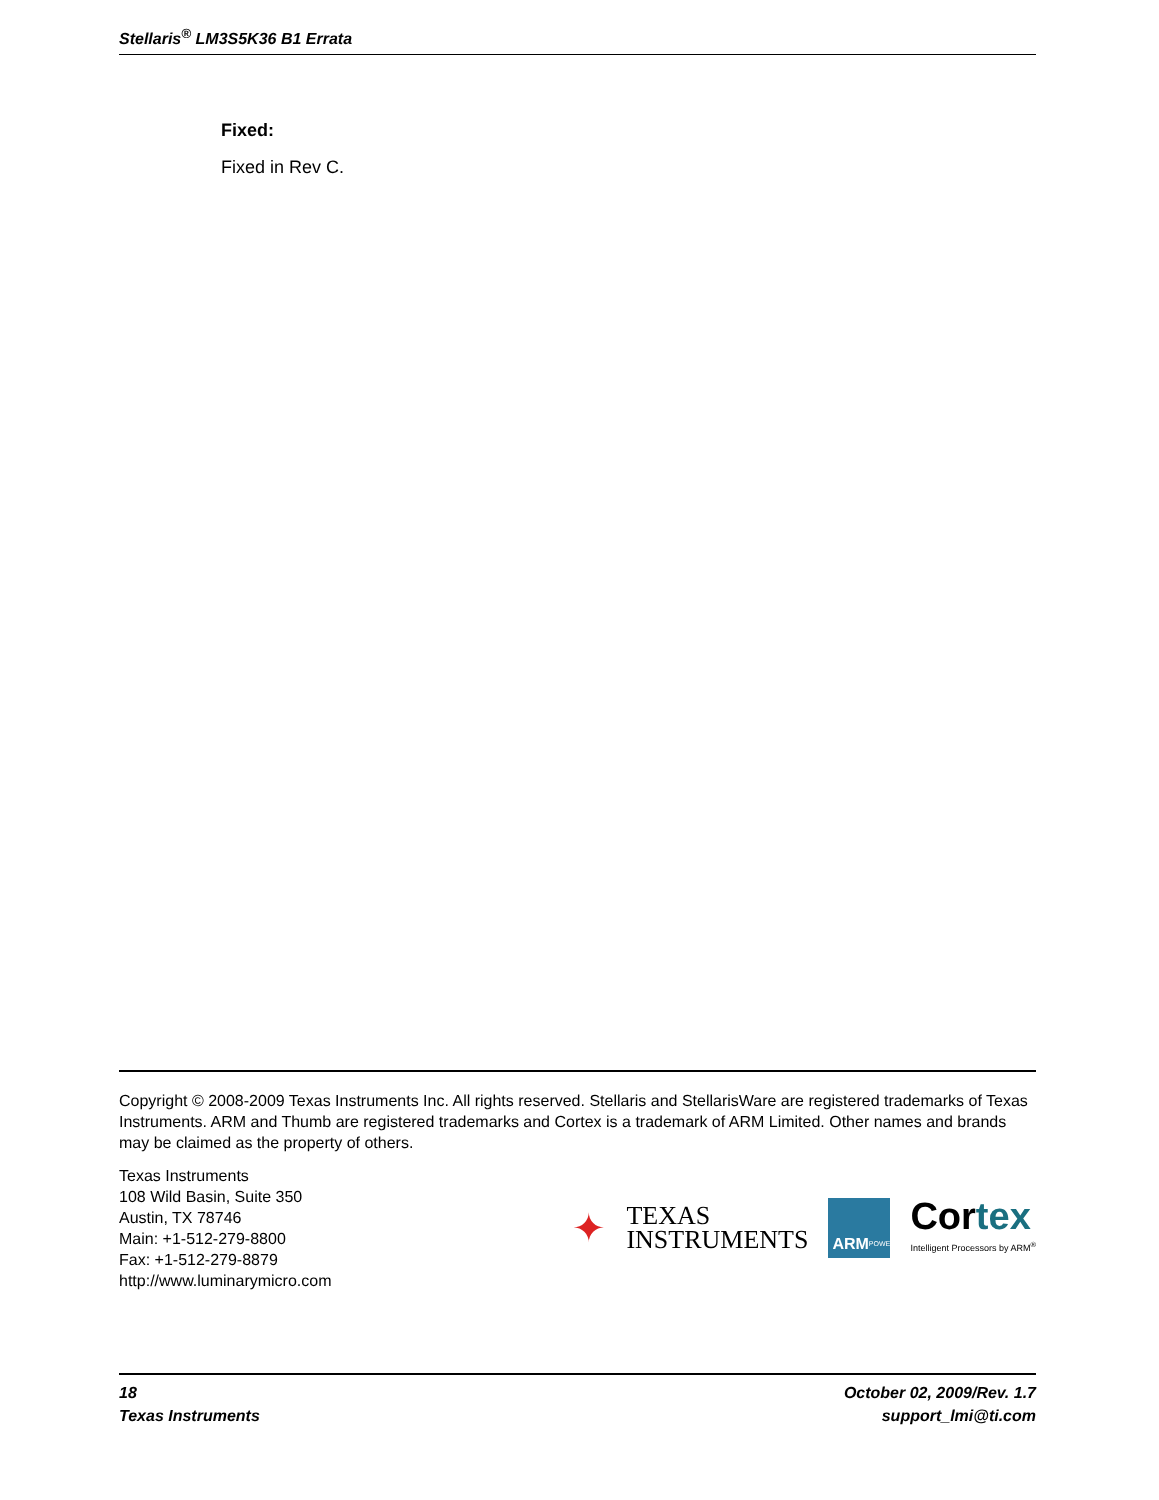Stellaris<sup>®</sup> LM3S5K36 B1 Errata
Fixed:
Fixed in Rev C.
Copyright © 2008-2009 Texas Instruments Inc. All rights reserved. Stellaris and StellarisWare are registered trademarks of Texas Instruments. ARM and Thumb are registered trademarks and Cortex is a trademark of ARM Limited. Other names and brands may be claimed as the property of others.
Texas Instruments
108 Wild Basin, Suite 350
Austin, TX 78746
Main: +1-512-279-8800
Fax: +1-512-279-8879
http://www.luminarymicro.com
✦
TEXAS
INSTRUMENTS
ARM POWERED
Cortex
Intelligent Processors by ARM<sup>®</sup>
18
Texas Instruments
October 02, 2009/Rev. 1.7
support_lmi@ti.com